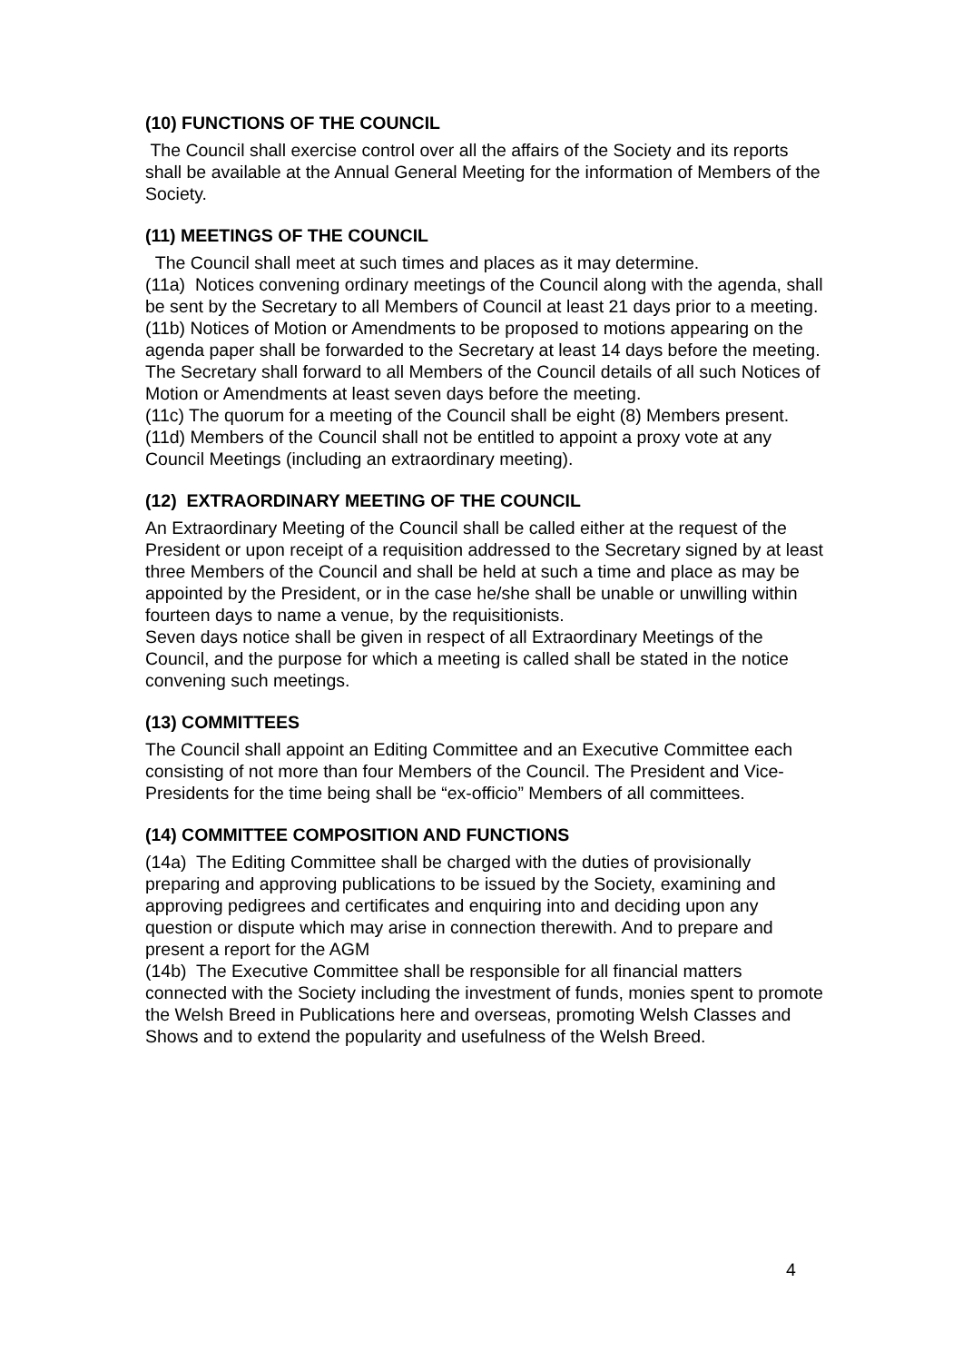(10) FUNCTIONS OF THE COUNCIL
The Council shall exercise control over all the affairs of the Society and its reports shall be available at the Annual General Meeting for the information of Members of the Society.
(11) MEETINGS OF THE COUNCIL
The Council shall meet at such times and places as it may determine.
(11a) Notices convening ordinary meetings of the Council along with the agenda, shall be sent by the Secretary to all Members of Council at least 21 days prior to a meeting.
(11b) Notices of Motion or Amendments to be proposed to motions appearing on the agenda paper shall be forwarded to the Secretary at least 14 days before the meeting. The Secretary shall forward to all Members of the Council details of all such Notices of Motion or Amendments at least seven days before the meeting.
(11c) The quorum for a meeting of the Council shall be eight (8) Members present.
(11d) Members of the Council shall not be entitled to appoint a proxy vote at any Council Meetings (including an extraordinary meeting).
(12) EXTRAORDINARY MEETING OF THE COUNCIL
An Extraordinary Meeting of the Council shall be called either at the request of the President or upon receipt of a requisition addressed to the Secretary signed by at least three Members of the Council and shall be held at such a time and place as may be appointed by the President, or in the case he/she shall be unable or unwilling within fourteen days to name a venue, by the requisitionists.
Seven days notice shall be given in respect of all Extraordinary Meetings of the Council, and the purpose for which a meeting is called shall be stated in the notice convening such meetings.
(13) COMMITTEES
The Council shall appoint an Editing Committee and an Executive Committee each consisting of not more than four Members of the Council. The President and Vice-Presidents for the time being shall be “ex-officio” Members of all committees.
(14) COMMITTEE COMPOSITION AND FUNCTIONS
(14a) The Editing Committee shall be charged with the duties of provisionally preparing and approving publications to be issued by the Society, examining and approving pedigrees and certificates and enquiring into and deciding upon any question or dispute which may arise in connection therewith. And to prepare and present a report for the AGM
(14b) The Executive Committee shall be responsible for all financial matters connected with the Society including the investment of funds, monies spent to promote the Welsh Breed in Publications here and overseas, promoting Welsh Classes and Shows and to extend the popularity and usefulness of the Welsh Breed.
4